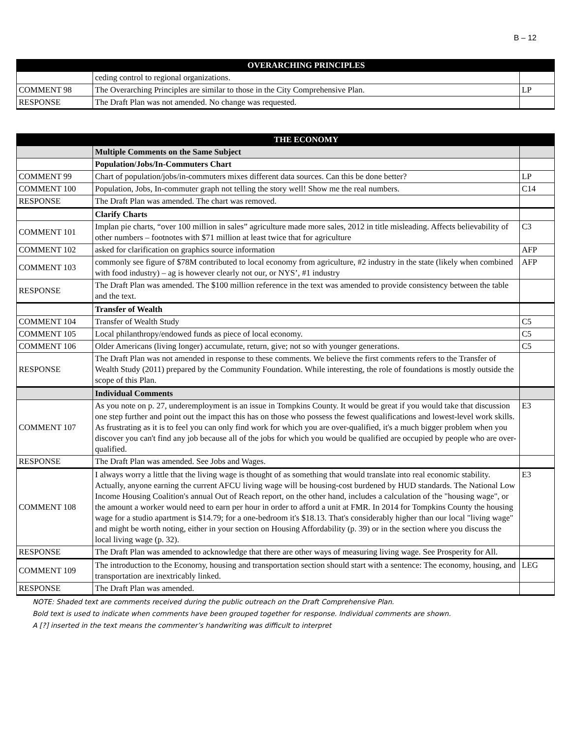B – 12
| | OVERARCHING PRINCIPLES | |
| --- | --- | --- |
| | ceding control to regional organizations. | |
| COMMENT 98 | The Overarching Principles are similar to those in the City Comprehensive Plan. | LP |
| RESPONSE | The Draft Plan was not amended. No change was requested. | |
| | THE ECONOMY | |
| --- | --- | --- |
| | Multiple Comments on the Same Subject | |
| | Population/Jobs/In-Commuters Chart | |
| COMMENT 99 | Chart of population/jobs/in-commuters mixes different data sources. Can this be done better? | LP |
| COMMENT 100 | Population, Jobs, In-commuter graph not telling the story well! Show me the real numbers. | C14 |
| RESPONSE | The Draft Plan was amended. The chart was removed. | |
| | Clarify Charts | |
| COMMENT 101 | Implan pie charts, “over 100 million in sales” agriculture made more sales, 2012 in title misleading. Affects believability of other numbers – footnotes with $71 million at least twice that for agriculture | C3 |
| COMMENT 102 | asked for clarification on graphics source information | AFP |
| COMMENT 103 | commonly see figure of $78M contributed to local economy from agriculture, #2 industry in the state (likely when combined with food industry) – ag is however clearly not our, or NYS’, #1 industry | AFP |
| RESPONSE | The Draft Plan was amended. The $100 million reference in the text was amended to provide consistency between the table and the text. | |
| | Transfer of Wealth | |
| COMMENT 104 | Transfer of Wealth Study | C5 |
| COMMENT 105 | Local philanthropy/endowed funds as piece of local economy. | C5 |
| COMMENT 106 | Older Americans (living longer) accumulate, return, give; not so with younger generations. | C5 |
| RESPONSE | The Draft Plan was not amended in response to these comments. We believe the first comments refers to the Transfer of Wealth Study (2011) prepared by the Community Foundation. While interesting, the role of foundations is mostly outside the scope of this Plan. | |
| | Individual Comments | |
| COMMENT 107 | As you note on p. 27, underemployment is an issue in Tompkins County. It would be great if you would take that discussion one step further and point out the impact this has on those who possess the fewest qualifications and lowest-level work skills. As frustrating as it is to feel you can only find work for which you are over-qualified, it's a much bigger problem when you discover you can't find any job because all of the jobs for which you would be qualified are occupied by people who are over-qualified. | E3 |
| RESPONSE | The Draft Plan was amended. See Jobs and Wages. | |
| COMMENT 108 | I always worry a little that the living wage is thought of as something that would translate into real economic stability. Actually, anyone earning the current AFCU living wage will be housing-cost burdened by HUD standards. The National Low Income Housing Coalition's annual Out of Reach report, on the other hand, includes a calculation of the "housing wage", or the amount a worker would need to earn per hour in order to afford a unit at FMR. In 2014 for Tompkins County the housing wage for a studio apartment is $14.79; for a one-bedroom it's $18.13. That's considerably higher than our local "living wage" and might be worth noting, either in your section on Housing Affordability (p. 39) or in the section where you discuss the local living wage (p. 32). | E3 |
| RESPONSE | The Draft Plan was amended to acknowledge that there are other ways of measuring living wage. See Prosperity for All. | |
| COMMENT 109 | The introduction to the Economy, housing and transportation section should start with a sentence: The economy, housing, and transportation are inextricably linked. | LEG |
| RESPONSE | The Draft Plan was amended. | |
NOTE: Shaded text are comments received during the public outreach on the Draft Comprehensive Plan.
Bold text is used to indicate when comments have been grouped together for response. Individual comments are shown.
A [?] inserted in the text means the commenter’s handwriting was difficult to interpret